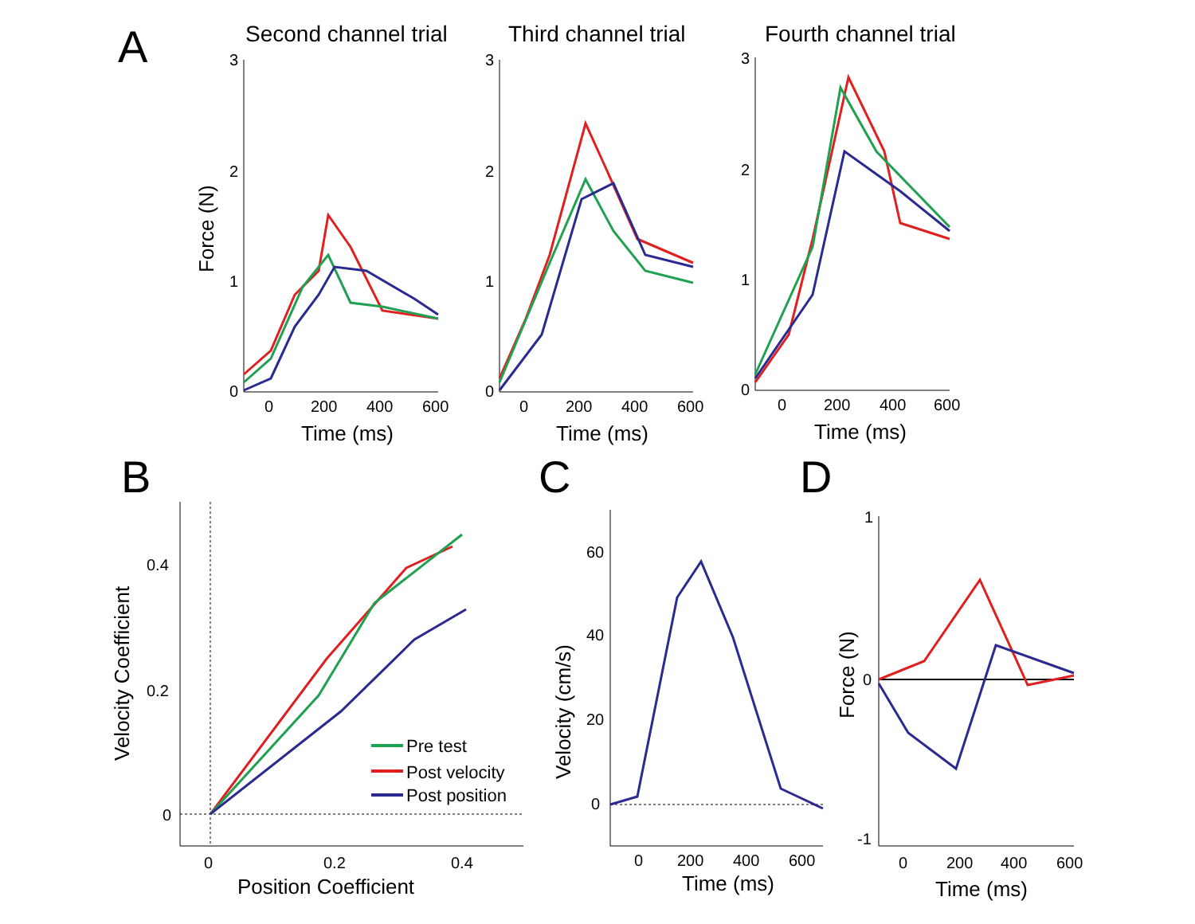A
B
C
D
Second channel trial
Third channel trial
Fourth channel trial
3
2
1
0
0
200
400
600
3
2
1
0
0
200
400
600
3
2
1
0
0
200
400
600
0.4
0.2
0
0
0.2
0.4
60
40
20
0
0
200
400
600
1
0
-1
0
200
400
600
Time (ms)
Time (ms)
Time (ms)
Position Coefficient
Time (ms)
Time (ms)
Force (N)
Velocity Coefficient
Velocity (cm/s)
Force (N)
Pre test
Post velocity
Post position